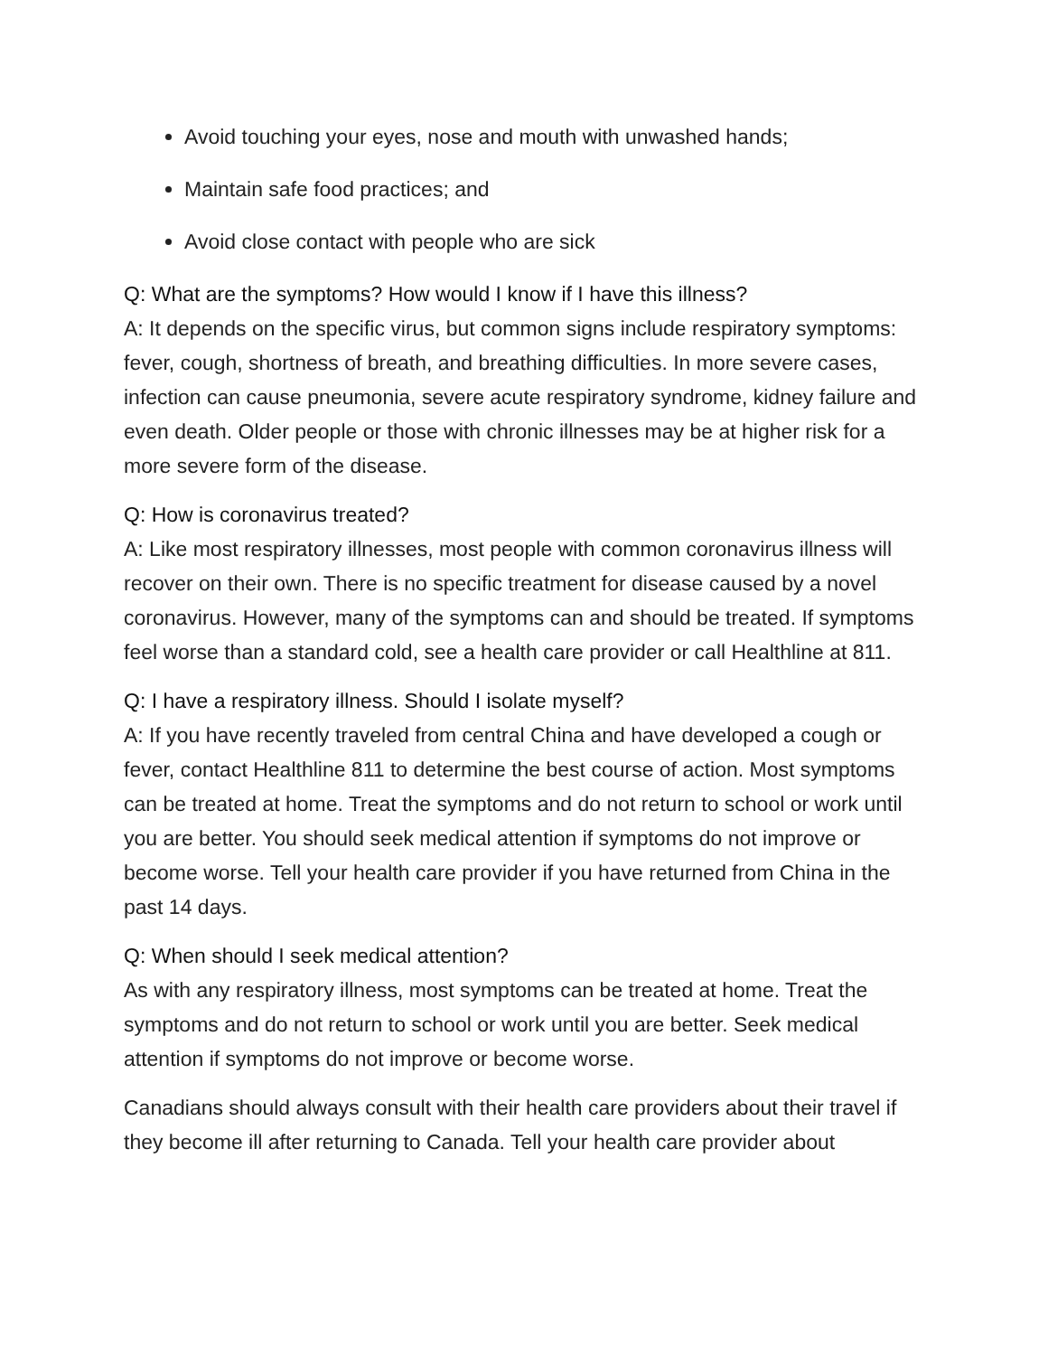Avoid touching your eyes, nose and mouth with unwashed hands;
Maintain safe food practices; and
Avoid close contact with people who are sick
Q: What are the symptoms? How would I know if I have this illness?
A: It depends on the specific virus, but common signs include respiratory symptoms: fever, cough, shortness of breath, and breathing difficulties. In more severe cases, infection can cause pneumonia, severe acute respiratory syndrome, kidney failure and even death. Older people or those with chronic illnesses may be at higher risk for a more severe form of the disease.
Q: How is coronavirus treated?
A: Like most respiratory illnesses, most people with common coronavirus illness will recover on their own. There is no specific treatment for disease caused by a novel coronavirus. However, many of the symptoms can and should be treated. If symptoms feel worse than a standard cold, see a health care provider or call Healthline at 811.
Q: I have a respiratory illness. Should I isolate myself?
A: If you have recently traveled from central China and have developed a cough or fever, contact Healthline 811 to determine the best course of action. Most symptoms can be treated at home. Treat the symptoms and do not return to school or work until you are better. You should seek medical attention if symptoms do not improve or become worse. Tell your health care provider if you have returned from China in the past 14 days.
Q: When should I seek medical attention?
As with any respiratory illness, most symptoms can be treated at home. Treat the symptoms and do not return to school or work until you are better. Seek medical attention if symptoms do not improve or become worse.
Canadians should always consult with their health care providers about their travel if they become ill after returning to Canada. Tell your health care provider about